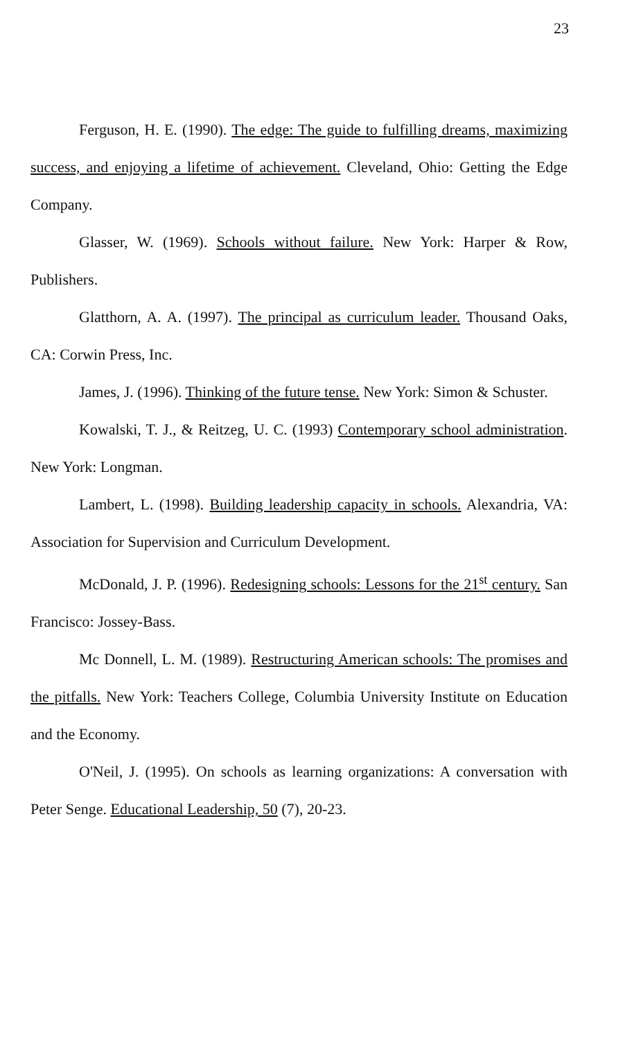23
Ferguson, H. E. (1990). The edge: The guide to fulfilling dreams, maximizing success, and enjoying a lifetime of achievement. Cleveland, Ohio: Getting the Edge Company.
Glasser, W. (1969). Schools without failure. New York: Harper & Row, Publishers.
Glatthorn, A. A. (1997). The principal as curriculum leader. Thousand Oaks, CA: Corwin Press, Inc.
James, J. (1996). Thinking of the future tense. New York: Simon & Schuster.
Kowalski, T. J., & Reitzeg, U. C. (1993) Contemporary school administration. New York: Longman.
Lambert, L. (1998). Building leadership capacity in schools. Alexandria, VA: Association for Supervision and Curriculum Development.
McDonald, J. P. (1996). Redesigning schools: Lessons for the 21<sup>st</sup> century. San Francisco: Jossey-Bass.
Mc Donnell, L. M. (1989). Restructuring American schools: The promises and the pitfalls. New York: Teachers College, Columbia University Institute on Education and the Economy.
O'Neil, J. (1995). On schools as learning organizations: A conversation with Peter Senge. Educational Leadership, 50 (7), 20-23.